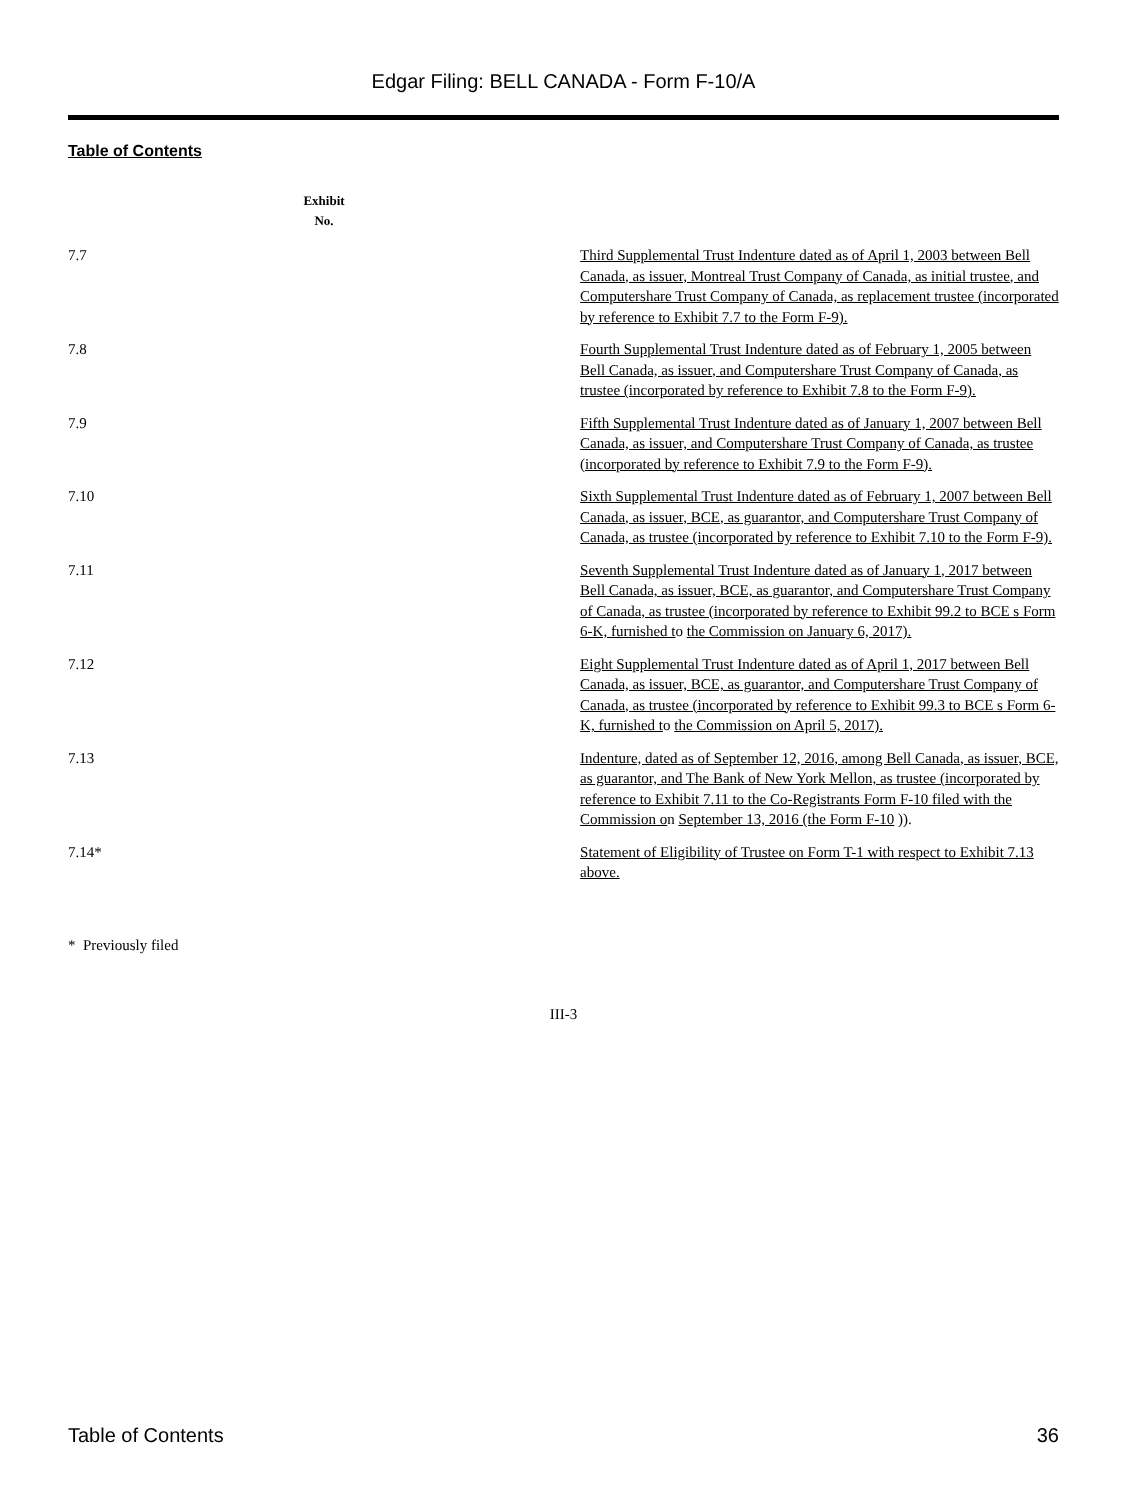Edgar Filing: BELL CANADA - Form F-10/A
Table of Contents
| Exhibit No. | |
| --- | --- |
| 7.7 | Third Supplemental Trust Indenture dated as of April 1, 2003 between Bell Canada, as issuer, Montreal Trust Company of Canada, as initial trustee, and Computershare Trust Company of Canada, as replacement trustee (incorporated by reference to Exhibit 7.7 to the Form F-9). |
| 7.8 | Fourth Supplemental Trust Indenture dated as of February 1, 2005 between Bell Canada, as issuer, and Computershare Trust Company of Canada, as trustee (incorporated by reference to Exhibit 7.8 to the Form F-9). |
| 7.9 | Fifth Supplemental Trust Indenture dated as of January 1, 2007 between Bell Canada, as issuer, and Computershare Trust Company of Canada, as trustee (incorporated by reference to Exhibit 7.9 to the Form F-9). |
| 7.10 | Sixth Supplemental Trust Indenture dated as of February 1, 2007 between Bell Canada, as issuer, BCE, as guarantor, and Computershare Trust Company of Canada, as trustee (incorporated by reference to Exhibit 7.10 to the Form F-9). |
| 7.11 | Seventh Supplemental Trust Indenture dated as of January 1, 2017 between Bell Canada, as issuer, BCE, as guarantor, and Computershare Trust Company of Canada, as trustee (incorporated by reference to Exhibit 99.2 to BCE s Form 6-K, furnished t o the Commission on January 6, 2017). |
| 7.12 | Eight Supplemental Trust Indenture dated as of April 1, 2017 between Bell Canada, as issuer, BCE, as guarantor, and Computershare Trust Company of Canada, as trustee (incorporated by reference to Exhibit 99.3 to BCE s Form 6-K, furnished t o the Commission on April 5, 2017). |
| 7.13 | Indenture, dated as of September 12, 2016, among Bell Canada, as issuer, BCE, as guarantor, and The Bank of New York Mellon, as trustee (incorporated by reference to Exhibit 7.11 to the Co-Registrants Form F-10 filed with the Commission o n September 13, 2016 (the Form F-10 )). |
| 7.14* | Statement of Eligibility of Trustee on Form T-1 with respect to Exhibit 7.13 above. |
* Previously filed
III-3
Table of Contents 36